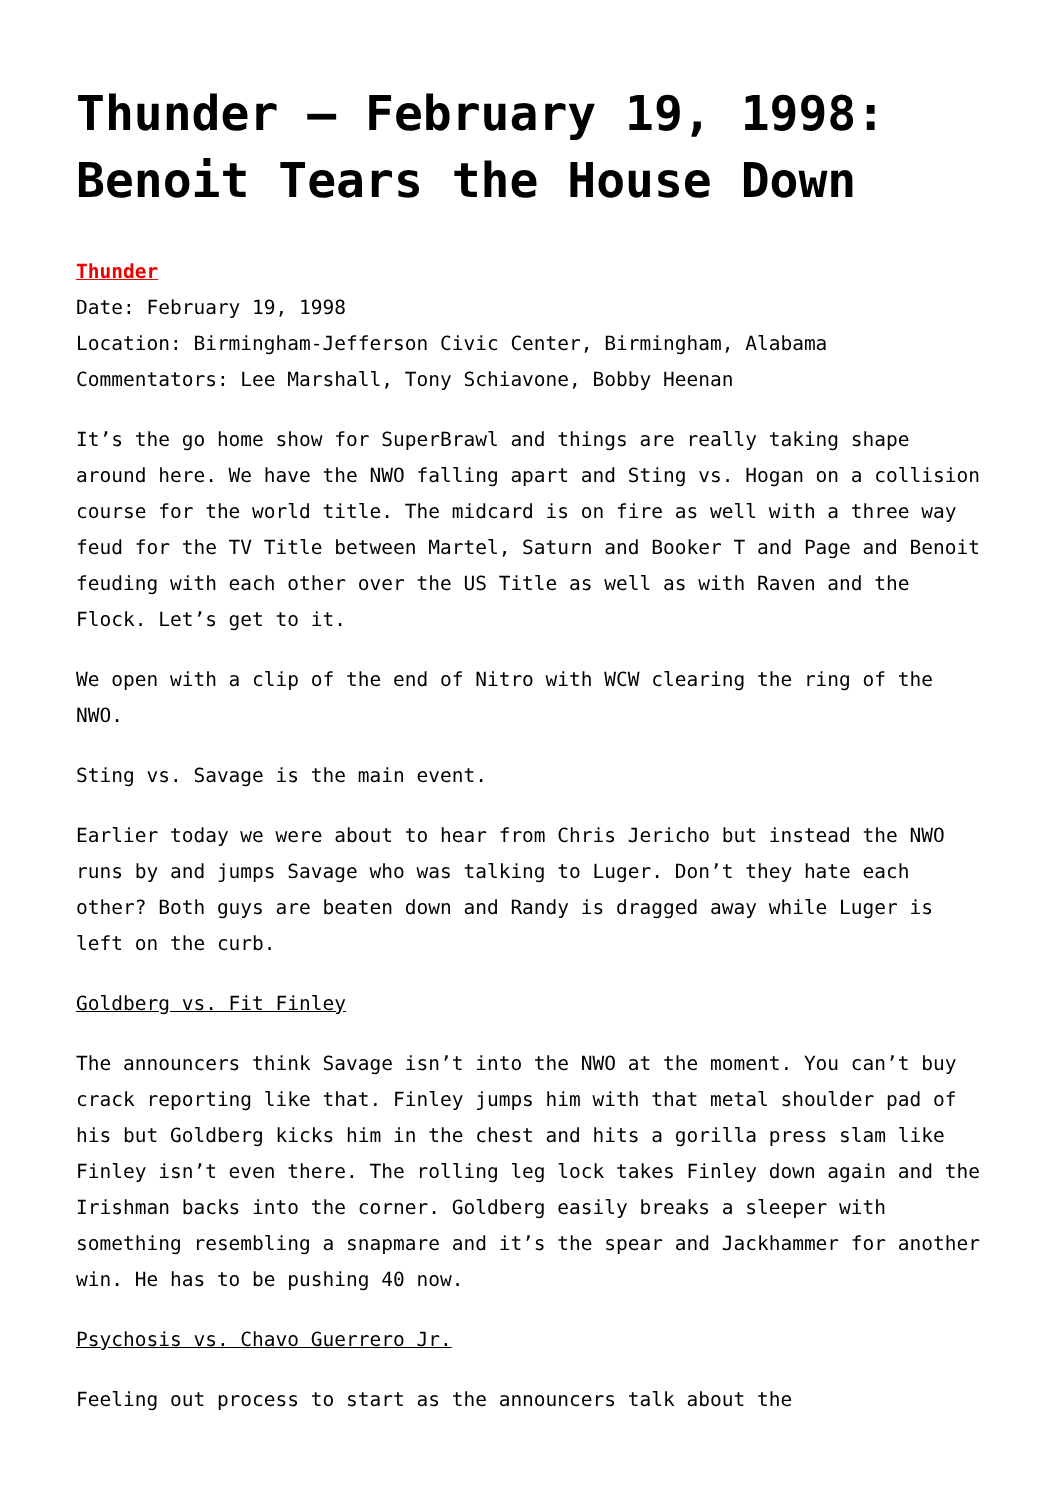Thunder – February 19, 1998: Benoit Tears the House Down
Thunder
Date: February 19, 1998
Location: Birmingham-Jefferson Civic Center, Birmingham, Alabama
Commentators: Lee Marshall, Tony Schiavone, Bobby Heenan
It’s the go home show for SuperBrawl and things are really taking shape around here. We have the NWO falling apart and Sting vs. Hogan on a collision course for the world title. The midcard is on fire as well with a three way feud for the TV Title between Martel, Saturn and Booker T and Page and Benoit feuding with each other over the US Title as well as with Raven and the Flock. Let’s get to it.
We open with a clip of the end of Nitro with WCW clearing the ring of the NWO.
Sting vs. Savage is the main event.
Earlier today we were about to hear from Chris Jericho but instead the NWO runs by and jumps Savage who was talking to Luger. Don’t they hate each other? Both guys are beaten down and Randy is dragged away while Luger is left on the curb.
Goldberg vs. Fit Finley
The announcers think Savage isn’t into the NWO at the moment. You can’t buy crack reporting like that. Finley jumps him with that metal shoulder pad of his but Goldberg kicks him in the chest and hits a gorilla press slam like Finley isn’t even there. The rolling leg lock takes Finley down again and the Irishman backs into the corner. Goldberg easily breaks a sleeper with something resembling a snapmare and it’s the spear and Jackhammer for another win. He has to be pushing 40 now.
Psychosis vs. Chavo Guerrero Jr.
Feeling out process to start as the announcers talk about the